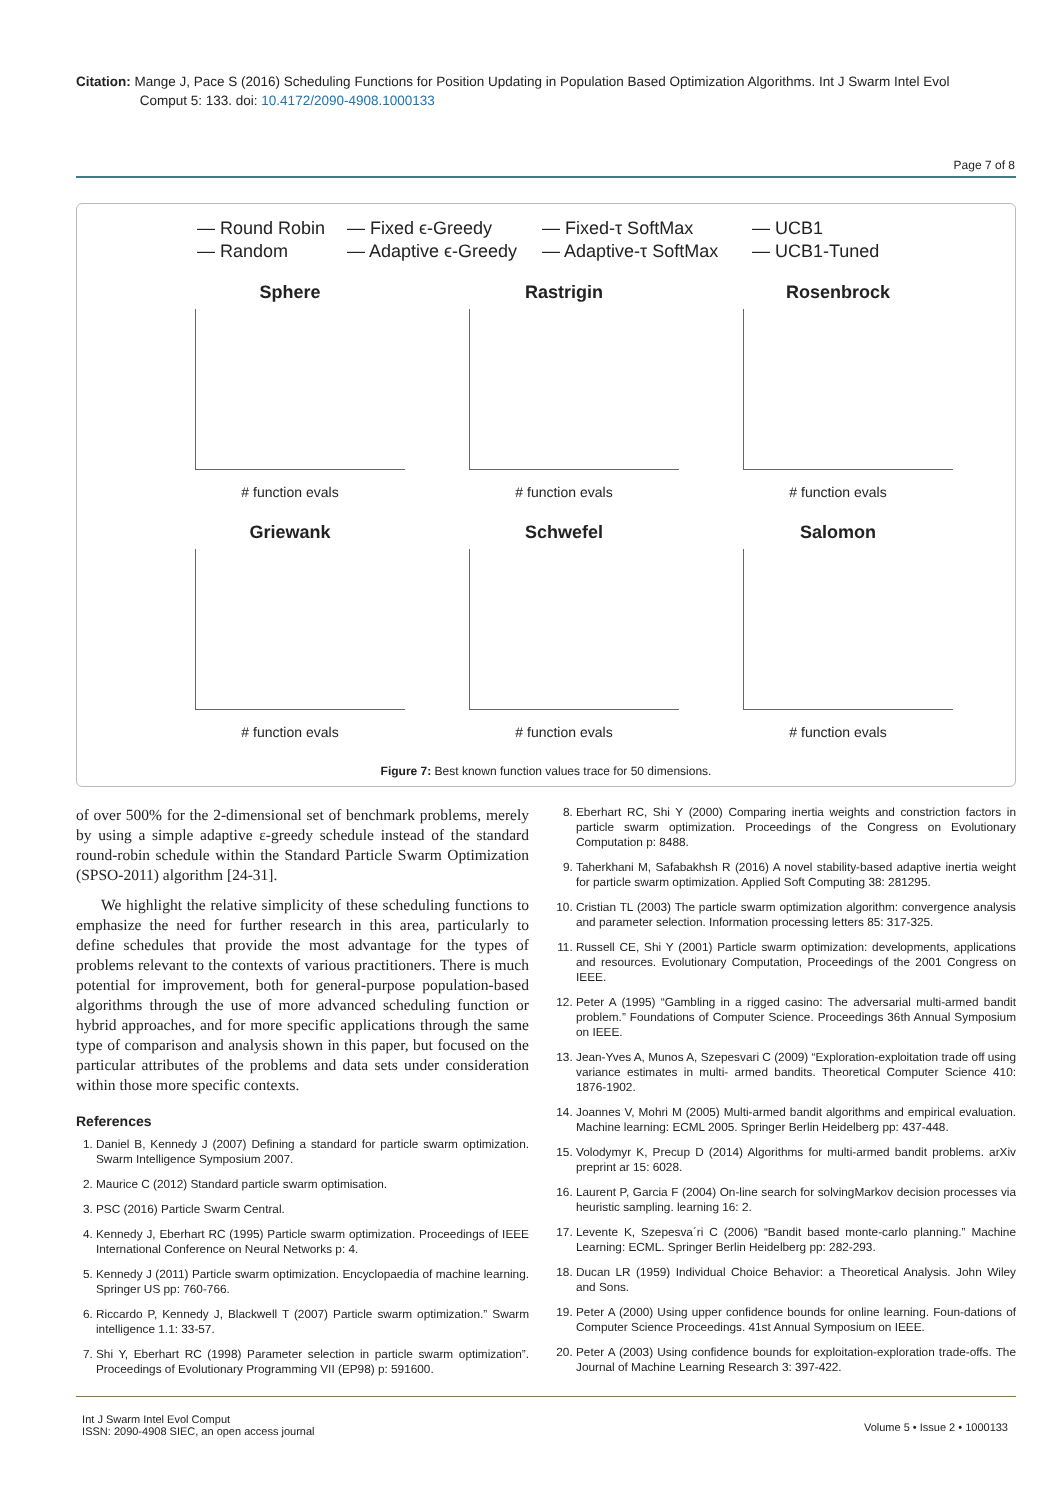Citation: Mange J, Pace S (2016) Scheduling Functions for Position Updating in Population Based Optimization Algorithms. Int J Swarm Intel Evol
Comput 5: 133. doi: 10.4172/2090-4908.1000133
Page 7 of 8
— Round Robin — Fixed ϵ-Greedy — Fixed-τ SoftMax — UCB1 — Random — Adaptive ϵ-Greedy — Adaptive-τ SoftMax — UCB1-Tuned
Sphere
# function evals
Rastrigin
# function evals
Rosenbrock
# function evals
Griewank
# function evals
Schwefel
# function evals
Salomon
# function evals
Figure 7: Best known function values trace for 50 dimensions.
of over 500% for the 2-dimensional set of benchmark problems, merely by using a simple adaptive ε-greedy schedule instead of the standard round-robin schedule within the Standard Particle Swarm Optimization (SPSO-2011) algorithm [24-31].
We highlight the relative simplicity of these scheduling functions to emphasize the need for further research in this area, particularly to define schedules that provide the most advantage for the types of problems relevant to the contexts of various practitioners. There is much potential for improvement, both for general-purpose population-based algorithms through the use of more advanced scheduling function or hybrid approaches, and for more specific applications through the same type of comparison and analysis shown in this paper, but focused on the particular attributes of the problems and data sets under consideration within those more specific contexts.
References
1. Daniel B, Kennedy J (2007) Defining a standard for particle swarm optimization. Swarm Intelligence Symposium 2007.
2. Maurice C (2012) Standard particle swarm optimisation.
3. PSC (2016) Particle Swarm Central.
4. Kennedy J, Eberhart RC (1995) Particle swarm optimization. Proceedings of IEEE International Conference on Neural Networks p: 4.
5. Kennedy J (2011) Particle swarm optimization. Encyclopaedia of machine learning. Springer US pp: 760-766.
6. Riccardo P, Kennedy J, Blackwell T (2007) Particle swarm optimization.” Swarm intelligence 1.1: 33-57.
7. Shi Y, Eberhart RC (1998) Parameter selection in particle swarm optimization”. Proceedings of Evolutionary Programming VII (EP98) p: 591600.
8. Eberhart RC, Shi Y (2000) Comparing inertia weights and constriction factors in particle swarm optimization. Proceedings of the Congress on Evolutionary Computation p: 8488.
9. Taherkhani M, Safabakhsh R (2016) A novel stability-based adaptive inertia weight for particle swarm optimization. Applied Soft Computing 38: 281295.
10. Cristian TL (2003) The particle swarm optimization algorithm: convergence analysis and parameter selection. Information processing letters 85: 317-325.
11. Russell CE, Shi Y (2001) Particle swarm optimization: developments, applications and resources. Evolutionary Computation, Proceedings of the 2001 Congress on IEEE.
12. Peter A (1995) “Gambling in a rigged casino: The adversarial multi-armed bandit problem.” Foundations of Computer Science. Proceedings 36th Annual Symposium on IEEE.
13. Jean-Yves A, Munos A, Szepesvari C (2009) “Exploration-exploitation trade off using variance estimates in multi- armed bandits. Theoretical Computer Science 410: 1876-1902.
14. Joannes V, Mohri M (2005) Multi-armed bandit algorithms and empirical evaluation. Machine learning: ECML 2005. Springer Berlin Heidelberg pp: 437-448.
15. Volodymyr K, Precup D (2014) Algorithms for multi-armed bandit problems. arXiv preprint ar 15: 6028.
16. Laurent P, Garcia F (2004) On-line search for solvingMarkov decision processes via heuristic sampling. learning 16: 2.
17. Levente K, Szepesva´ri C (2006) “Bandit based monte-carlo planning.” Machine Learning: ECML. Springer Berlin Heidelberg pp: 282-293.
18. Ducan LR (1959) Individual Choice Behavior: a Theoretical Analysis. John Wiley and Sons.
19. Peter A (2000) Using upper confidence bounds for online learning. Foun-dations of Computer Science Proceedings. 41st Annual Symposium on IEEE.
20. Peter A (2003) Using confidence bounds for exploitation-exploration trade-offs. The Journal of Machine Learning Research 3: 397-422.
Volume 5 • Issue 2 • 1000133 Int J Swarm Intel Evol Comput
ISSN: 2090-4908 SIEC, an open access journal